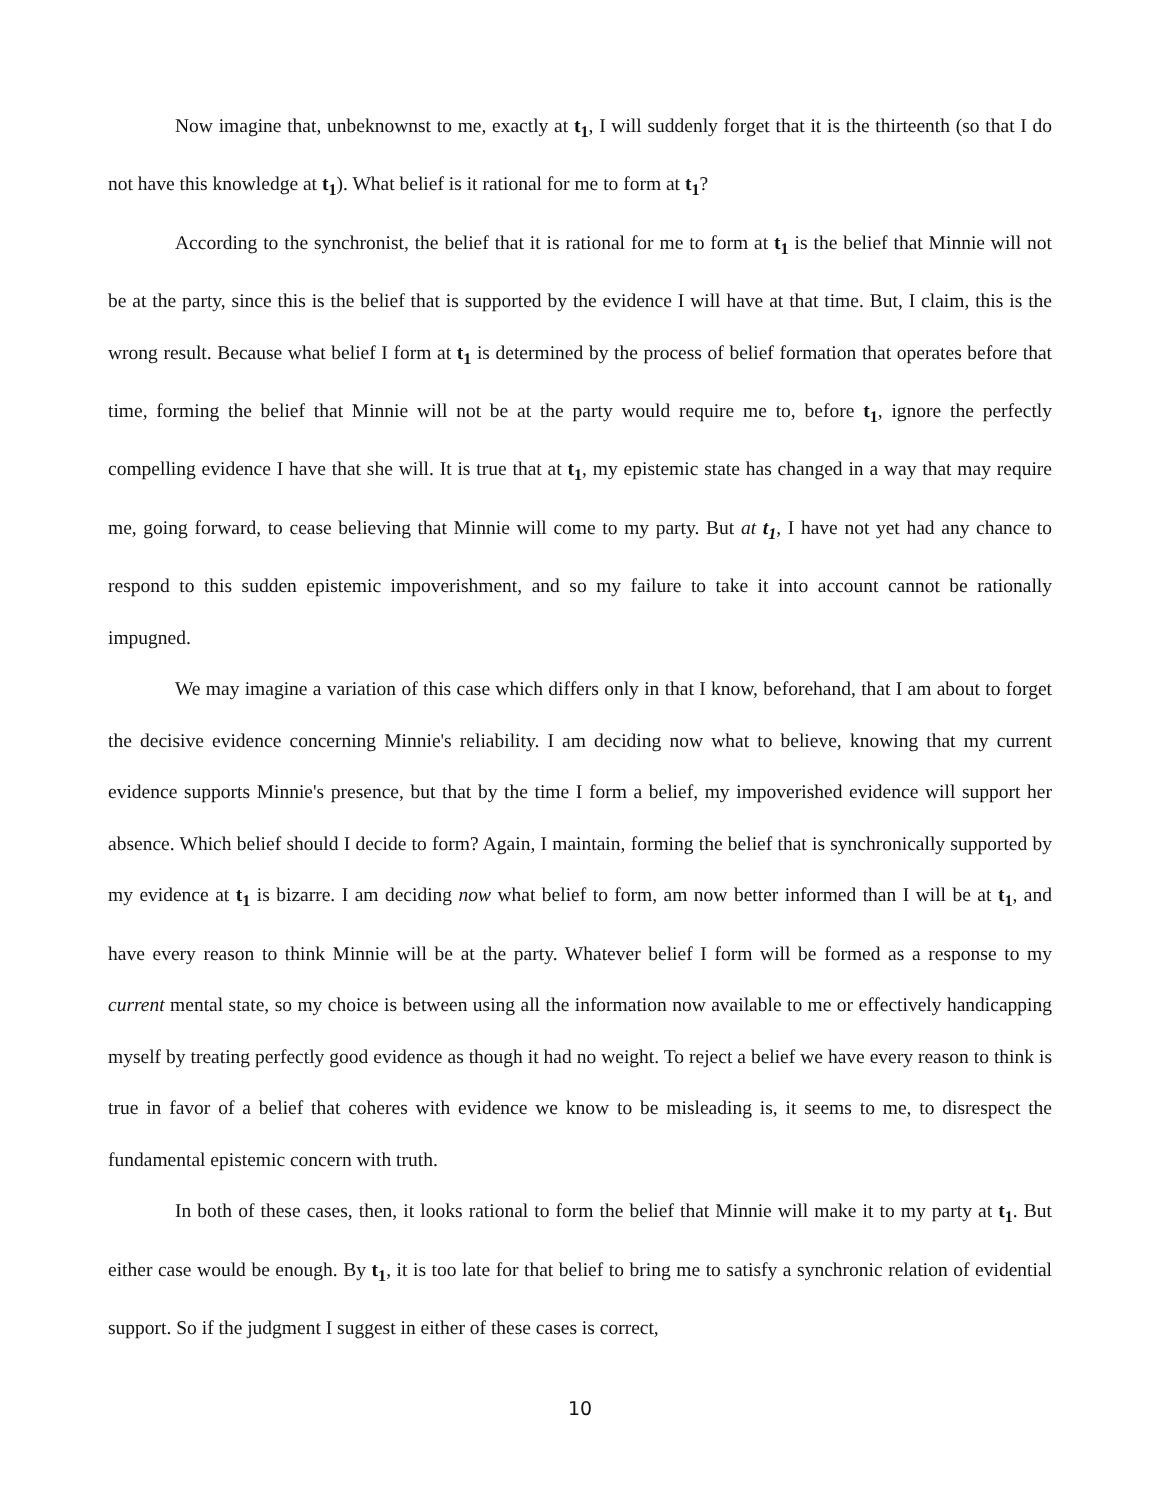Now imagine that, unbeknownst to me, exactly at t<sub>1</sub>, I will suddenly forget that it is the thirteenth (so that I do not have this knowledge at t<sub>1</sub>). What belief is it rational for me to form at t<sub>1</sub>?
According to the synchronist, the belief that it is rational for me to form at t<sub>1</sub> is the belief that Minnie will not be at the party, since this is the belief that is supported by the evidence I will have at that time. But, I claim, this is the wrong result. Because what belief I form at t<sub>1</sub> is determined by the process of belief formation that operates before that time, forming the belief that Minnie will not be at the party would require me to, before t<sub>1</sub>, ignore the perfectly compelling evidence I have that she will. It is true that at t<sub>1</sub>, my epistemic state has changed in a way that may require me, going forward, to cease believing that Minnie will come to my party. But at t<sub>1</sub>, I have not yet had any chance to respond to this sudden epistemic impoverishment, and so my failure to take it into account cannot be rationally impugned.
We may imagine a variation of this case which differs only in that I know, beforehand, that I am about to forget the decisive evidence concerning Minnie's reliability. I am deciding now what to believe, knowing that my current evidence supports Minnie's presence, but that by the time I form a belief, my impoverished evidence will support her absence. Which belief should I decide to form? Again, I maintain, forming the belief that is synchronically supported by my evidence at t<sub>1</sub> is bizarre. I am deciding now what belief to form, am now better informed than I will be at t<sub>1</sub>, and have every reason to think Minnie will be at the party. Whatever belief I form will be formed as a response to my current mental state, so my choice is between using all the information now available to me or effectively handicapping myself by treating perfectly good evidence as though it had no weight. To reject a belief we have every reason to think is true in favor of a belief that coheres with evidence we know to be misleading is, it seems to me, to disrespect the fundamental epistemic concern with truth.
In both of these cases, then, it looks rational to form the belief that Minnie will make it to my party at t<sub>1</sub>. But either case would be enough. By t<sub>1</sub>, it is too late for that belief to bring me to satisfy a synchronic relation of evidential support. So if the judgment I suggest in either of these cases is correct,
10